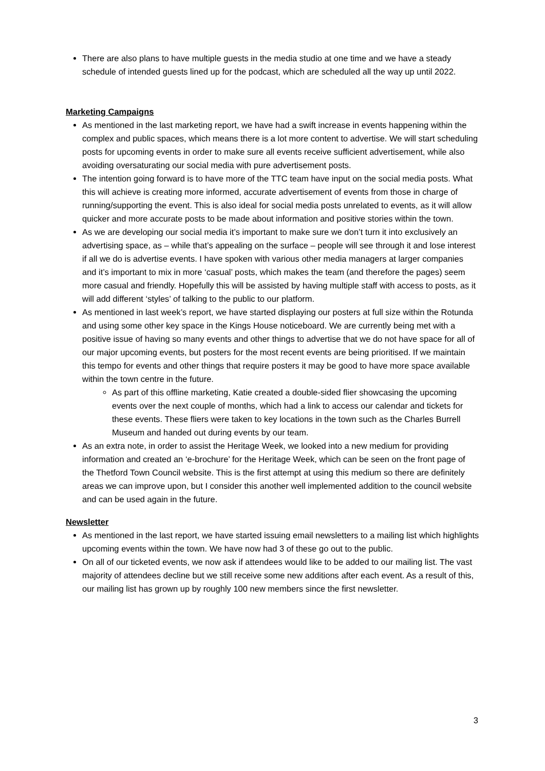There are also plans to have multiple guests in the media studio at one time and we have a steady schedule of intended guests lined up for the podcast, which are scheduled all the way up until 2022.
Marketing Campaigns
As mentioned in the last marketing report, we have had a swift increase in events happening within the complex and public spaces, which means there is a lot more content to advertise. We will start scheduling posts for upcoming events in order to make sure all events receive sufficient advertisement, while also avoiding oversaturating our social media with pure advertisement posts.
The intention going forward is to have more of the TTC team have input on the social media posts. What this will achieve is creating more informed, accurate advertisement of events from those in charge of running/supporting the event. This is also ideal for social media posts unrelated to events, as it will allow quicker and more accurate posts to be made about information and positive stories within the town.
As we are developing our social media it’s important to make sure we don’t turn it into exclusively an advertising space, as – while that’s appealing on the surface – people will see through it and lose interest if all we do is advertise events. I have spoken with various other media managers at larger companies and it’s important to mix in more ‘casual’ posts, which makes the team (and therefore the pages) seem more casual and friendly. Hopefully this will be assisted by having multiple staff with access to posts, as it will add different ‘styles’ of talking to the public to our platform.
As mentioned in last week’s report, we have started displaying our posters at full size within the Rotunda and using some other key space in the Kings House noticeboard. We are currently being met with a positive issue of having so many events and other things to advertise that we do not have space for all of our major upcoming events, but posters for the most recent events are being prioritised. If we maintain this tempo for events and other things that require posters it may be good to have more space available within the town centre in the future.
As part of this offline marketing, Katie created a double-sided flier showcasing the upcoming events over the next couple of months, which had a link to access our calendar and tickets for these events. These fliers were taken to key locations in the town such as the Charles Burrell Museum and handed out during events by our team.
As an extra note, in order to assist the Heritage Week, we looked into a new medium for providing information and created an ‘e-brochure’ for the Heritage Week, which can be seen on the front page of the Thetford Town Council website. This is the first attempt at using this medium so there are definitely areas we can improve upon, but I consider this another well implemented addition to the council website and can be used again in the future.
Newsletter
As mentioned in the last report, we have started issuing email newsletters to a mailing list which highlights upcoming events within the town. We have now had 3 of these go out to the public.
On all of our ticketed events, we now ask if attendees would like to be added to our mailing list. The vast majority of attendees decline but we still receive some new additions after each event. As a result of this, our mailing list has grown up by roughly 100 new members since the first newsletter.
3